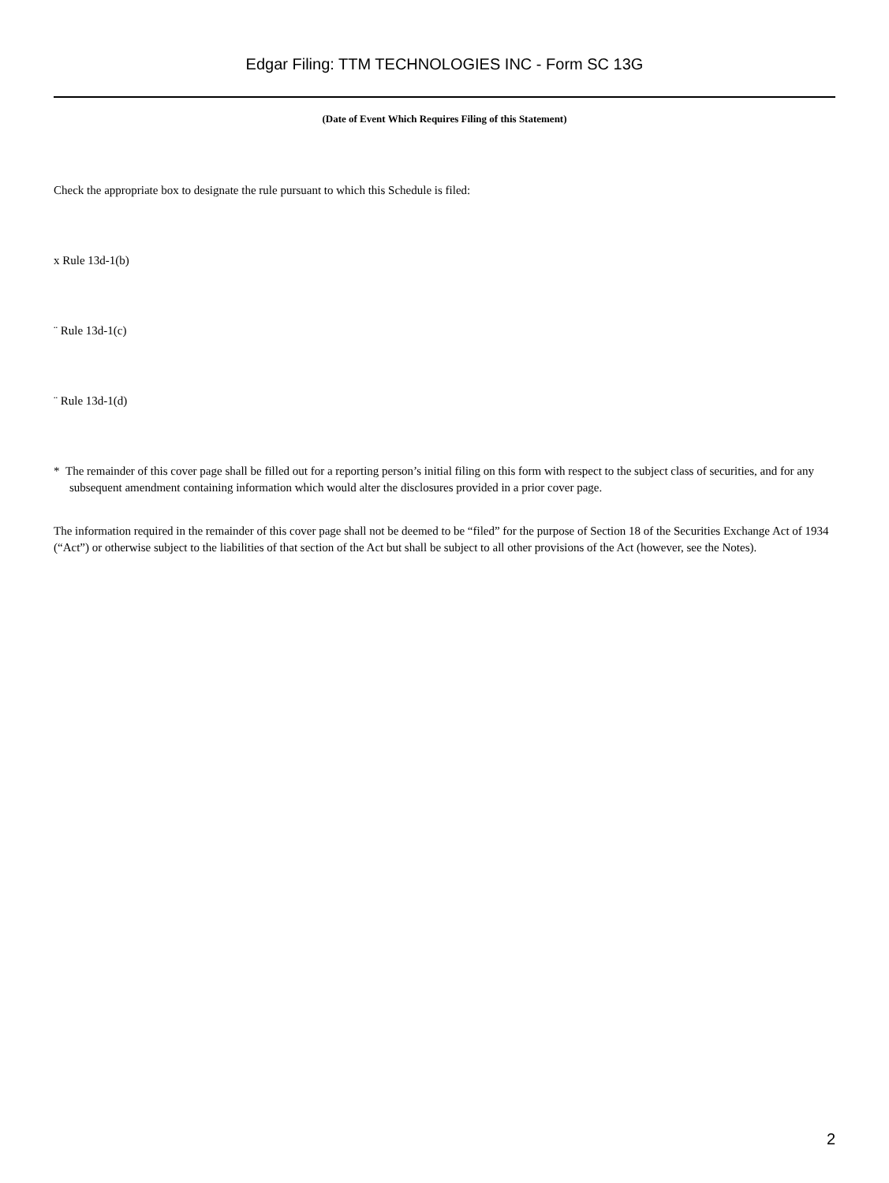Edgar Filing: TTM TECHNOLOGIES INC - Form SC 13G
(Date of Event Which Requires Filing of this Statement)
Check the appropriate box to designate the rule pursuant to which this Schedule is filed:
x Rule 13d-1(b)
¨ Rule 13d-1(c)
¨ Rule 13d-1(d)
* The remainder of this cover page shall be filled out for a reporting person’s initial filing on this form with respect to the subject class of securities, and for any subsequent amendment containing information which would alter the disclosures provided in a prior cover page.
The information required in the remainder of this cover page shall not be deemed to be “filed” for the purpose of Section 18 of the Securities Exchange Act of 1934 (“Act”) or otherwise subject to the liabilities of that section of the Act but shall be subject to all other provisions of the Act (however, see the Notes).
2